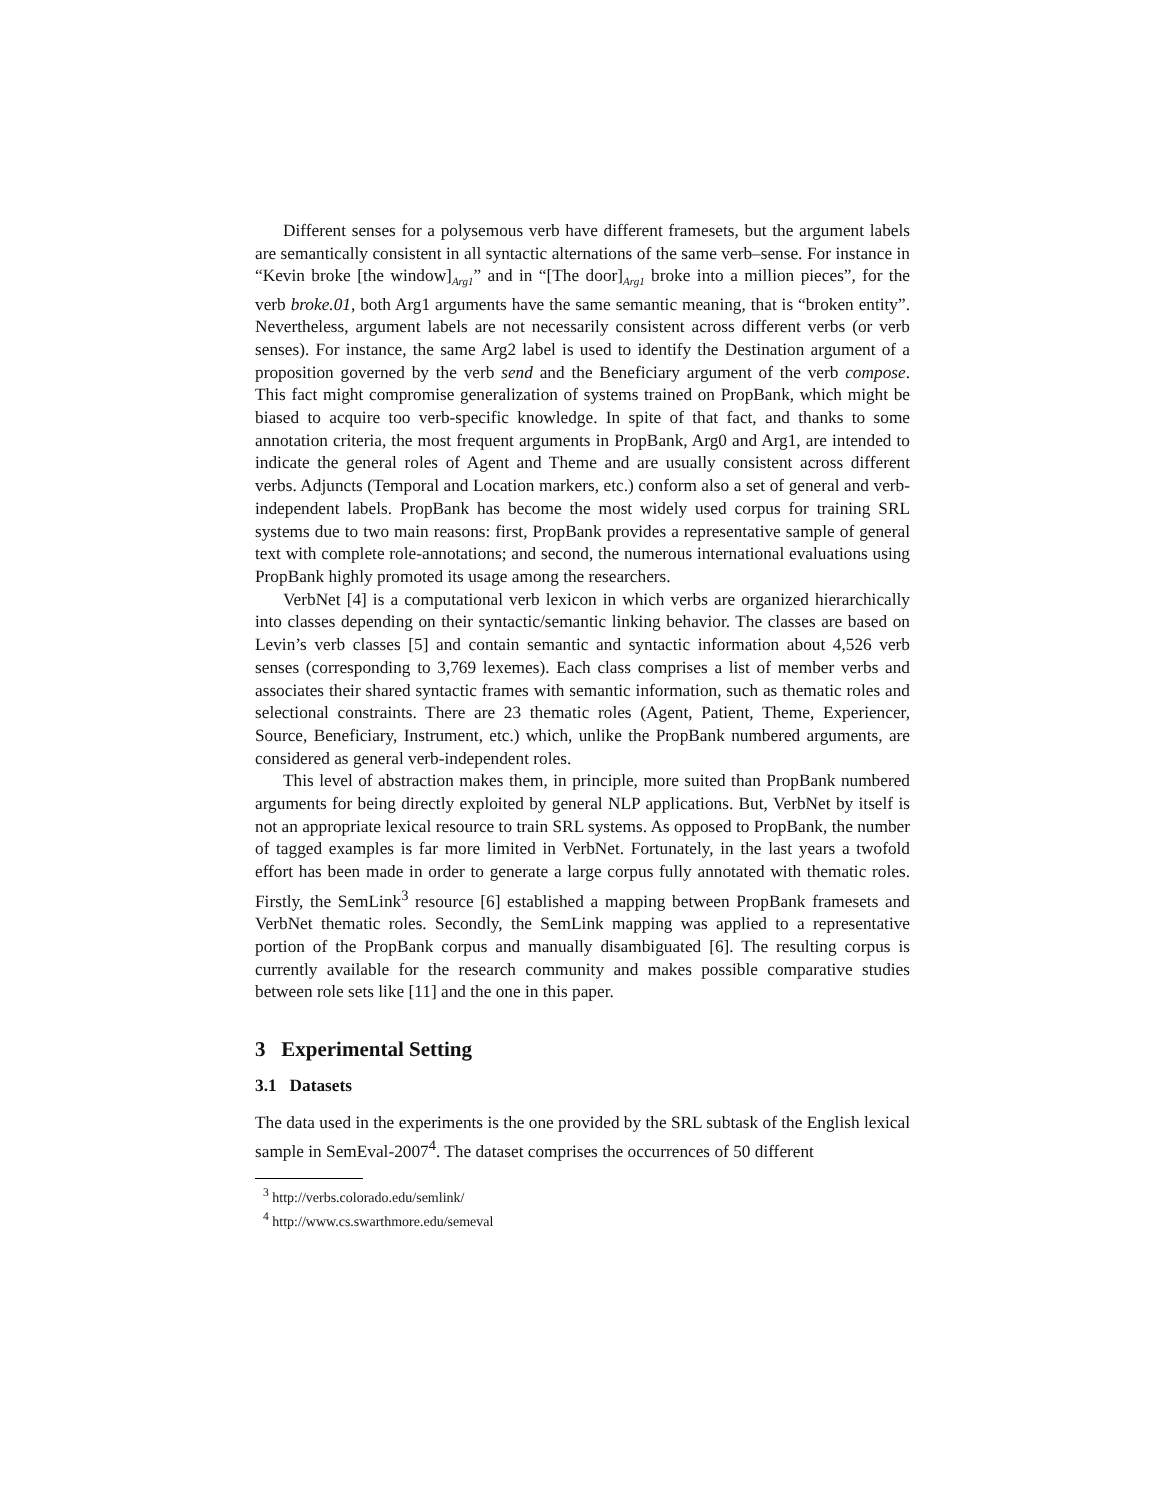Different senses for a polysemous verb have different framesets, but the argument labels are semantically consistent in all syntactic alternations of the same verb–sense. For instance in “Kevin broke [the window]<sub>Arg1</sub>” and in “[The door]<sub>Arg1</sub> broke into a million pieces”, for the verb broke.01, both Arg1 arguments have the same semantic meaning, that is “broken entity”. Nevertheless, argument labels are not necessarily consistent across different verbs (or verb senses). For instance, the same Arg2 label is used to identify the Destination argument of a proposition governed by the verb send and the Beneficiary argument of the verb compose. This fact might compromise generalization of systems trained on PropBank, which might be biased to acquire too verb-specific knowledge. In spite of that fact, and thanks to some annotation criteria, the most frequent arguments in PropBank, Arg0 and Arg1, are intended to indicate the general roles of Agent and Theme and are usually consistent across different verbs. Adjuncts (Temporal and Location markers, etc.) conform also a set of general and verb-independent labels. PropBank has become the most widely used corpus for training SRL systems due to two main reasons: first, PropBank provides a representative sample of general text with complete role-annotations; and second, the numerous international evaluations using PropBank highly promoted its usage among the researchers.
VerbNet [4] is a computational verb lexicon in which verbs are organized hierarchically into classes depending on their syntactic/semantic linking behavior. The classes are based on Levin’s verb classes [5] and contain semantic and syntactic information about 4,526 verb senses (corresponding to 3,769 lexemes). Each class comprises a list of member verbs and associates their shared syntactic frames with semantic information, such as thematic roles and selectional constraints. There are 23 thematic roles (Agent, Patient, Theme, Experiencer, Source, Beneficiary, Instrument, etc.) which, unlike the PropBank numbered arguments, are considered as general verb-independent roles.
This level of abstraction makes them, in principle, more suited than PropBank numbered arguments for being directly exploited by general NLP applications. But, VerbNet by itself is not an appropriate lexical resource to train SRL systems. As opposed to PropBank, the number of tagged examples is far more limited in VerbNet. Fortunately, in the last years a twofold effort has been made in order to generate a large corpus fully annotated with thematic roles. Firstly, the SemLink<sup>3</sup> resource [6] established a mapping between PropBank framesets and VerbNet thematic roles. Secondly, the SemLink mapping was applied to a representative portion of the PropBank corpus and manually disambiguated [6]. The resulting corpus is currently available for the research community and makes possible comparative studies between role sets like [11] and the one in this paper.
3 Experimental Setting
3.1 Datasets
The data used in the experiments is the one provided by the SRL subtask of the English lexical sample in SemEval-2007<sup>4</sup>. The dataset comprises the occurrences of 50 different
<sup>3</sup> http://verbs.colorado.edu/semlink/
<sup>4</sup> http://www.cs.swarthmore.edu/semeval